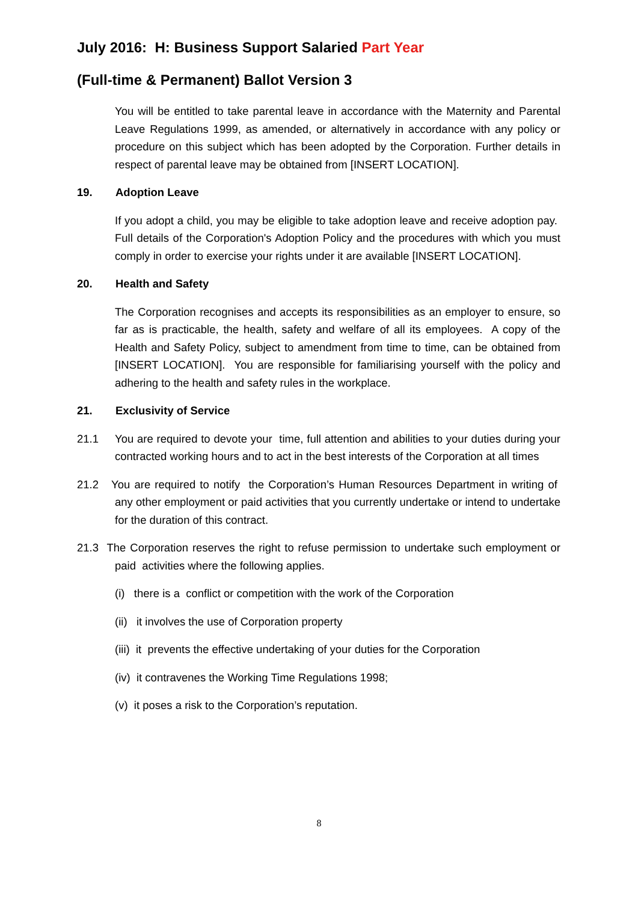July 2016: H: Business Support Salaried Part Year
(Full-time & Permanent) Ballot Version 3
You will be entitled to take parental leave in accordance with the Maternity and Parental Leave Regulations 1999, as amended, or alternatively in accordance with any policy or procedure on this subject which has been adopted by the Corporation. Further details in respect of parental leave may be obtained from [INSERT LOCATION].
19. Adoption Leave
If you adopt a child, you may be eligible to take adoption leave and receive adoption pay. Full details of the Corporation's Adoption Policy and the procedures with which you must comply in order to exercise your rights under it are available [INSERT LOCATION].
20. Health and Safety
The Corporation recognises and accepts its responsibilities as an employer to ensure, so far as is practicable, the health, safety and welfare of all its employees. A copy of the Health and Safety Policy, subject to amendment from time to time, can be obtained from [INSERT LOCATION]. You are responsible for familiarising yourself with the policy and adhering to the health and safety rules in the workplace.
21. Exclusivity of Service
21.1 You are required to devote your time, full attention and abilities to your duties during your contracted working hours and to act in the best interests of the Corporation at all times
21.2 You are required to notify the Corporation’s Human Resources Department in writing of any other employment or paid activities that you currently undertake or intend to undertake for the duration of this contract.
21.3 The Corporation reserves the right to refuse permission to undertake such employment or paid activities where the following applies.
(i) there is a conflict or competition with the work of the Corporation
(ii) it involves the use of Corporation property
(iii) it prevents the effective undertaking of your duties for the Corporation
(iv) it contravenes the Working Time Regulations 1998;
(v) it poses a risk to the Corporation’s reputation.
8